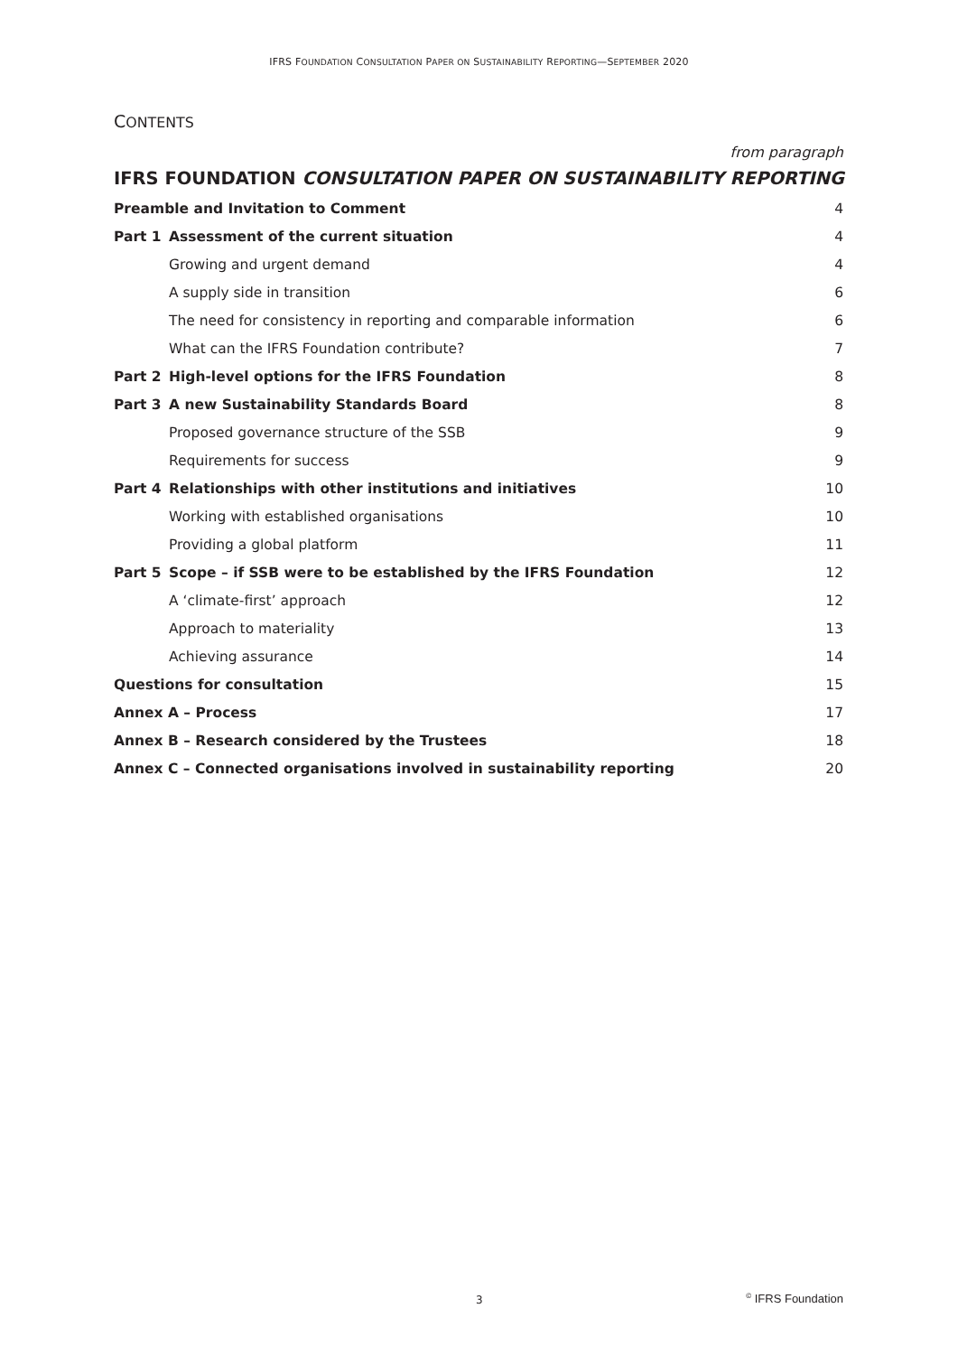IFRS FOUNDATION CONSULTATION PAPER ON SUSTAINABILITY REPORTING—SEPTEMBER 2020
CONTENTS
from paragraph
IFRS FOUNDATION CONSULTATION PAPER ON SUSTAINABILITY REPORTING
| Preamble and Invitation to Comment | | 4 |
| Part 1 | Assessment of the current situation | 4 |
| | Growing and urgent demand | 4 |
| | A supply side in transition | 6 |
| | The need for consistency in reporting and comparable information | 6 |
| | What can the IFRS Foundation contribute? | 7 |
| Part 2 | High-level options for the IFRS Foundation | 8 |
| Part 3 | A new Sustainability Standards Board | 8 |
| | Proposed governance structure of the SSB | 9 |
| | Requirements for success | 9 |
| Part 4 | Relationships with other institutions and initiatives | 10 |
| | Working with established organisations | 10 |
| | Providing a global platform | 11 |
| Part 5 | Scope – if SSB were to be established by the IFRS Foundation | 12 |
| | A ‘climate-first’ approach | 12 |
| | Approach to materiality | 13 |
| | Achieving assurance | 14 |
| Questions for consultation | | 15 |
| Annex A – Process | | 17 |
| Annex B – Research considered by the Trustees | | 18 |
| Annex C – Connected organisations involved in sustainability reporting | | 20 |
3 <sup>©</sup> IFRS Foundation